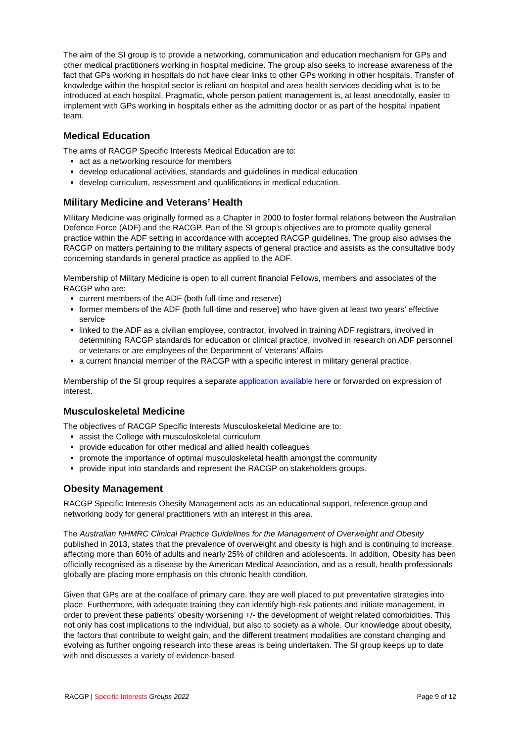The aim of the SI group is to provide a networking, communication and education mechanism for GPs and other medical practitioners working in hospital medicine. The group also seeks to increase awareness of the fact that GPs working in hospitals do not have clear links to other GPs working in other hospitals. Transfer of knowledge within the hospital sector is reliant on hospital and area health services deciding what is to be introduced at each hospital. Pragmatic, whole person patient management is, at least anecdotally, easier to implement with GPs working in hospitals either as the admitting doctor or as part of the hospital inpatient team.
Medical Education
The aims of RACGP Specific Interests Medical Education are to:
act as a networking resource for members
develop educational activities, standards and guidelines in medical education
develop curriculum, assessment and qualifications in medical education.
Military Medicine and Veterans’ Health
Military Medicine was originally formed as a Chapter in 2000 to foster formal relations between the Australian Defence Force (ADF) and the RACGP. Part of the SI group’s objectives are to promote quality general practice within the ADF setting in accordance with accepted RACGP guidelines. The group also advises the RACGP on matters pertaining to the military aspects of general practice and assists as the consultative body concerning standards in general practice as applied to the ADF.
Membership of Military Medicine is open to all current financial Fellows, members and associates of the RACGP who are:
current members of the ADF (both full-time and reserve)
former members of the ADF (both full-time and reserve) who have given at least two years’ effective service
linked to the ADF as a civilian employee, contractor, involved in training ADF registrars, involved in determining RACGP standards for education or clinical practice, involved in research on ADF personnel or veterans or are employees of the Department of Veterans’ Affairs
a current financial member of the RACGP with a specific interest in military general practice.
Membership of the SI group requires a separate application available here or forwarded on expression of interest.
Musculoskeletal Medicine
The objectives of RACGP Specific Interests Musculoskeletal Medicine are to:
assist the College with musculoskeletal curriculum
provide education for other medical and allied health colleagues
promote the importance of optimal musculoskeletal health amongst the community
provide input into standards and represent the RACGP on stakeholders groups.
Obesity Management
RACGP Specific Interests Obesity Management acts as an educational support, reference group and networking body for general practitioners with an interest in this area.
The Australian NHMRC Clinical Practice Guidelines for the Management of Overweight and Obesity published in 2013, states that the prevalence of overweight and obesity is high and is continuing to increase, affecting more than 60% of adults and nearly 25% of children and adolescents. In addition, Obesity has been officially recognised as a disease by the American Medical Association, and as a result, health professionals globally are placing more emphasis on this chronic health condition.
Given that GPs are at the coalface of primary care, they are well placed to put preventative strategies into place. Furthermore, with adequate training they can identify high-risk patients and initiate management, in order to prevent these patients’ obesity worsening +/- the development of weight related comorbidities. This not only has cost implications to the individual, but also to society as a whole. Our knowledge about obesity, the factors that contribute to weight gain, and the different treatment modalities are constant changing and evolving as further ongoing research into these areas is being undertaken. The SI group keeps up to date with and discusses a variety of evidence-based
RACGP | Specific Interests Groups 2022 Page 9 of 12